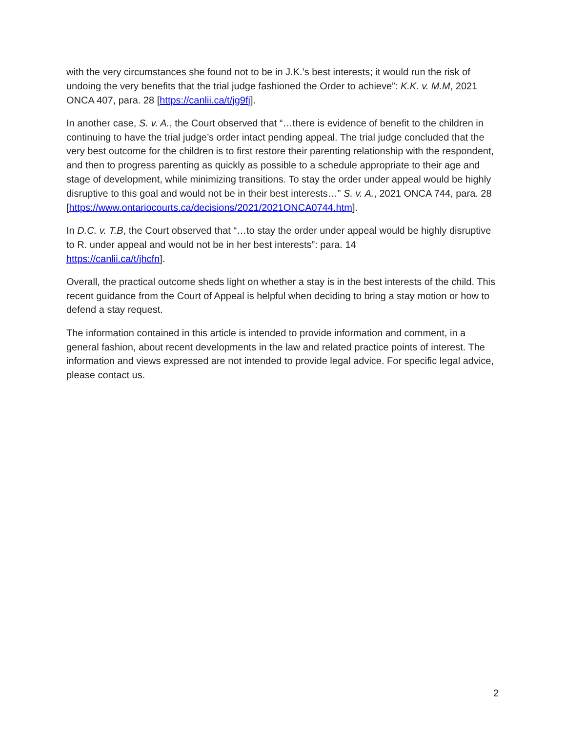with the very circumstances she found not to be in J.K.’s best interests; it would run the risk of undoing the very benefits that the trial judge fashioned the Order to achieve”: K.K. v. M.M, 2021 ONCA 407, para. 28 [https://canlii.ca/t/jg9fj].
In another case, S. v. A., the Court observed that “…there is evidence of benefit to the children in continuing to have the trial judge’s order intact pending appeal. The trial judge concluded that the very best outcome for the children is to first restore their parenting relationship with the respondent, and then to progress parenting as quickly as possible to a schedule appropriate to their age and stage of development, while minimizing transitions. To stay the order under appeal would be highly disruptive to this goal and would not be in their best interests…” S. v. A., 2021 ONCA 744, para. 28 [https://www.ontariocourts.ca/decisions/2021/2021ONCA0744.htm].
In D.C. v. T.B, the Court observed that “…to stay the order under appeal would be highly disruptive to R. under appeal and would not be in her best interests”: para. 14
https://canlii.ca/t/jhcfn].
Overall, the practical outcome sheds light on whether a stay is in the best interests of the child. This recent guidance from the Court of Appeal is helpful when deciding to bring a stay motion or how to defend a stay request.
The information contained in this article is intended to provide information and comment, in a general fashion, about recent developments in the law and related practice points of interest. The information and views expressed are not intended to provide legal advice. For specific legal advice, please contact us.
2